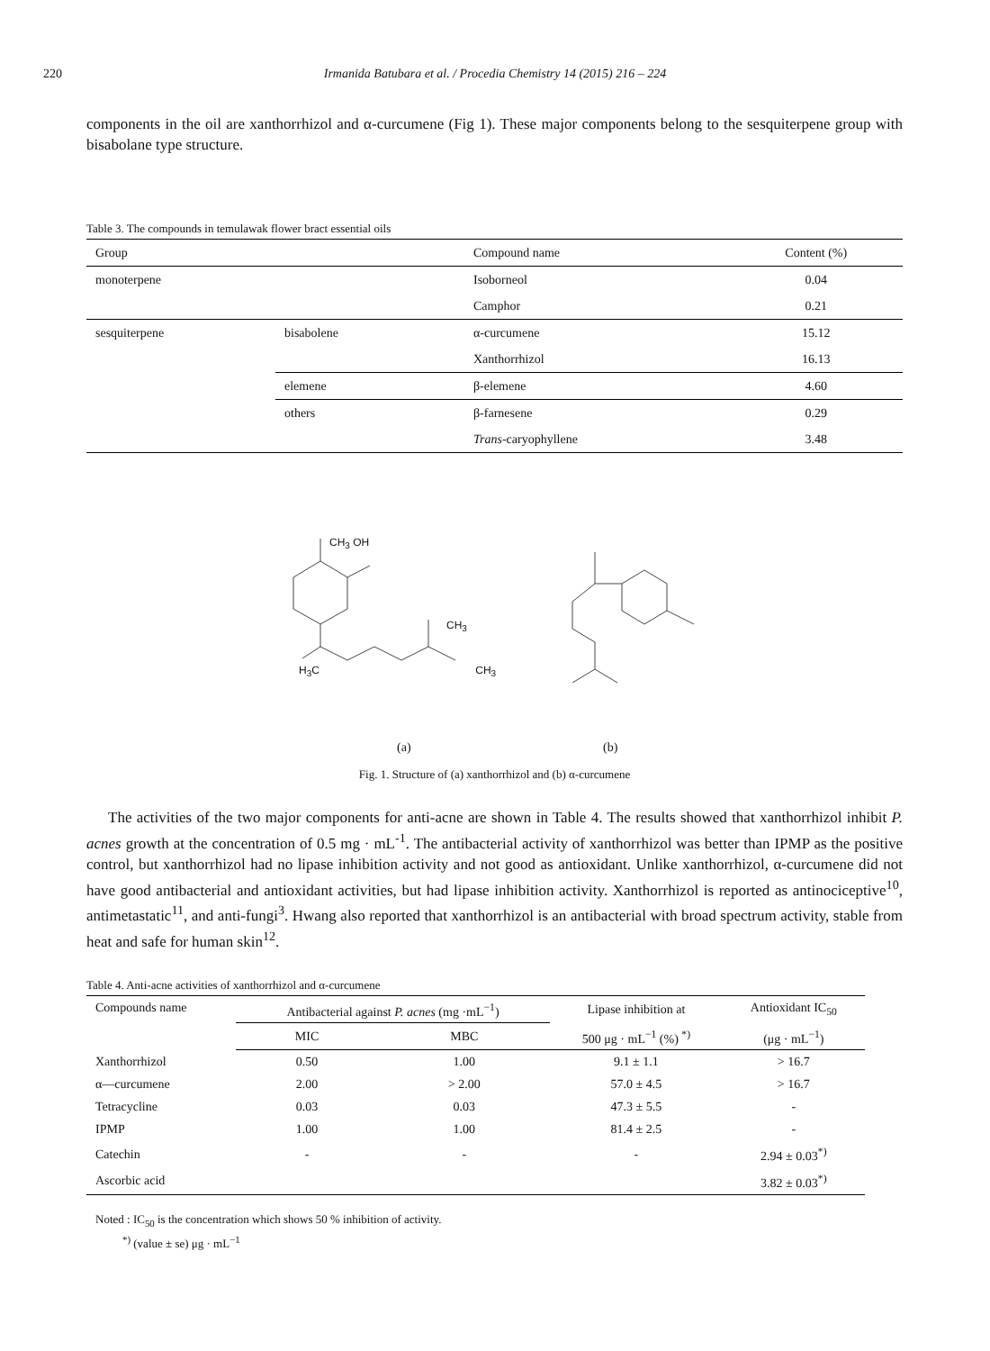220 Irmanida Batubara et al. / Procedia Chemistry 14 (2015) 216 – 224
components in the oil are xanthorrhizol and α-curcumene (Fig 1). These major components belong to the sesquiterpene group with bisabolane type structure.
Table 3. The compounds in temulawak flower bract essential oils
| Group | | Compound name | Content (%) |
| monoterpene | | Isoborneol | 0.04 |
| | | Camphor | 0.21 |
| sesquiterpene | bisabolene | α-curcumene | 15.12 |
| | | Xanthorrhizol | 16.13 |
| | elemene | β-elemene | 4.60 |
| | others | β-farnesene | 0.29 |
| | | Trans -caryophyllene | 3.48 |
CH<sub>3</sub> OH
CH<sub>3</sub>
H<sub>3</sub>C CH<sub>3</sub>
(a) (b)
Fig. 1. Structure of (a) xanthorrhizol and (b) α-curcumene
The activities of the two major components for anti-acne are shown in Table 4. The results showed that xanthorrhizol inhibit P. acnes growth at the concentration of 0.5 mg · mL<sup>-1</sup>. The antibacterial activity of xanthorrhizol was better than IPMP as the positive control, but xanthorrhizol had no lipase inhibition activity and not good as antioxidant. Unlike xanthorrhizol, α-curcumene did not have good antibacterial and antioxidant activities, but had lipase inhibition activity. Xanthorrhizol is reported as antinociceptive<sup>10</sup>, antimetastatic<sup>11</sup>, and anti-fungi<sup>3</sup>. Hwang also reported that xanthorrhizol is an antibacterial with broad spectrum activity, stable from heat and safe for human skin<sup>12</sup>.
Table 4. Anti-acne activities of xanthorrhizol and α-curcumene
| Compounds name | Antibacterial against P. acnes (mg ·mL<sup>−1</sup>) | | Lipase inhibition at | Antioxidant IC<sub>50</sub> |
| | MIC | MBC | 500 μg · mL<sup>−1</sup> (%) <sup>*)</sup> | (μg · mL<sup>−1</sup>) |
| Xanthorrhizol | 0.50 | 1.00 | 9.1 ± 1.1 | > 16.7 |
| α—curcumene | 2.00 | > 2.00 | 57.0 ± 4.5 | > 16.7 |
| Tetracycline | 0.03 | 0.03 | 47.3 ± 5.5 | - |
| IPMP | 1.00 | 1.00 | 81.4 ± 2.5 | - |
| Catechin | - | - | - | 2.94 ± 0.03<sup>*)</sup> |
| Ascorbic acid | | | | 3.82 ± 0.03<sup>*)</sup> |
Noted : IC<sub>50</sub> is the concentration which shows 50 % inhibition of activity.
<sup>*)</sup> (value ± se) μg · mL<sup>−1</sup>